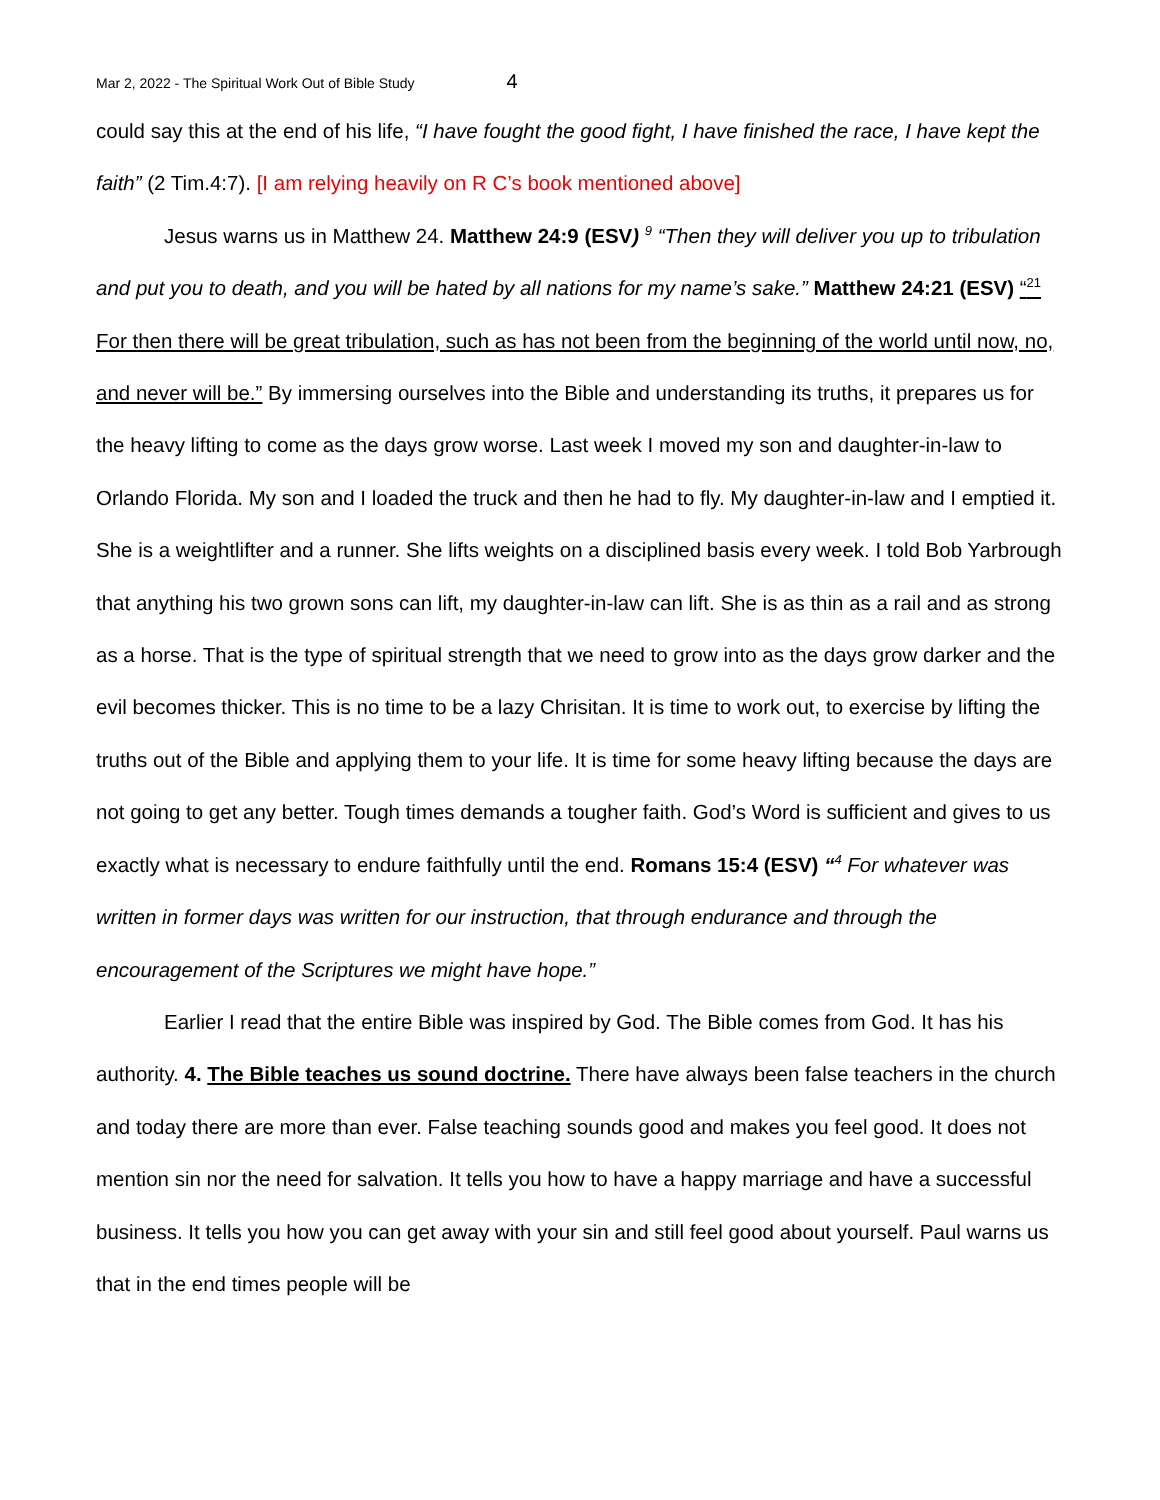Mar 2, 2022 - The Spiritual Work Out of Bible Study 4
could say this at the end of his life, “I have fought the good fight, I have finished the race, I have kept the faith” (2 Tim.4:7). [I am relying heavily on R C’s book mentioned above]
Jesus warns us in Matthew 24. Matthew 24:9 (ESV) <sup>9</sup> “Then they will deliver you up to tribulation and put you to death, and you will be hated by all nations for my name’s sake.” Matthew 24:21 (ESV) “<sup>21</sup> For then there will be great tribulation, such as has not been from the beginning of the world until now, no, and never will be.” By immersing ourselves into the Bible and understanding its truths, it prepares us for the heavy lifting to come as the days grow worse. Last week I moved my son and daughter-in-law to Orlando Florida. My son and I loaded the truck and then he had to fly. My daughter-in-law and I emptied it. She is a weightlifter and a runner. She lifts weights on a disciplined basis every week. I told Bob Yarbrough that anything his two grown sons can lift, my daughter-in-law can lift. She is as thin as a rail and as strong as a horse. That is the type of spiritual strength that we need to grow into as the days grow darker and the evil becomes thicker. This is no time to be a lazy Chrisitan. It is time to work out, to exercise by lifting the truths out of the Bible and applying them to your life. It is time for some heavy lifting because the days are not going to get any better. Tough times demands a tougher faith. God’s Word is sufficient and gives to us exactly what is necessary to endure faithfully until the end. Romans 15:4 (ESV) “<sup>4</sup> For whatever was written in former days was written for our instruction, that through endurance and through the encouragement of the Scriptures we might have hope.”
Earlier I read that the entire Bible was inspired by God. The Bible comes from God. It has his authority. 4. The Bible teaches us sound doctrine. There have always been false teachers in the church and today there are more than ever. False teaching sounds good and makes you feel good. It does not mention sin nor the need for salvation. It tells you how to have a happy marriage and have a successful business. It tells you how you can get away with your sin and still feel good about yourself. Paul warns us that in the end times people will be